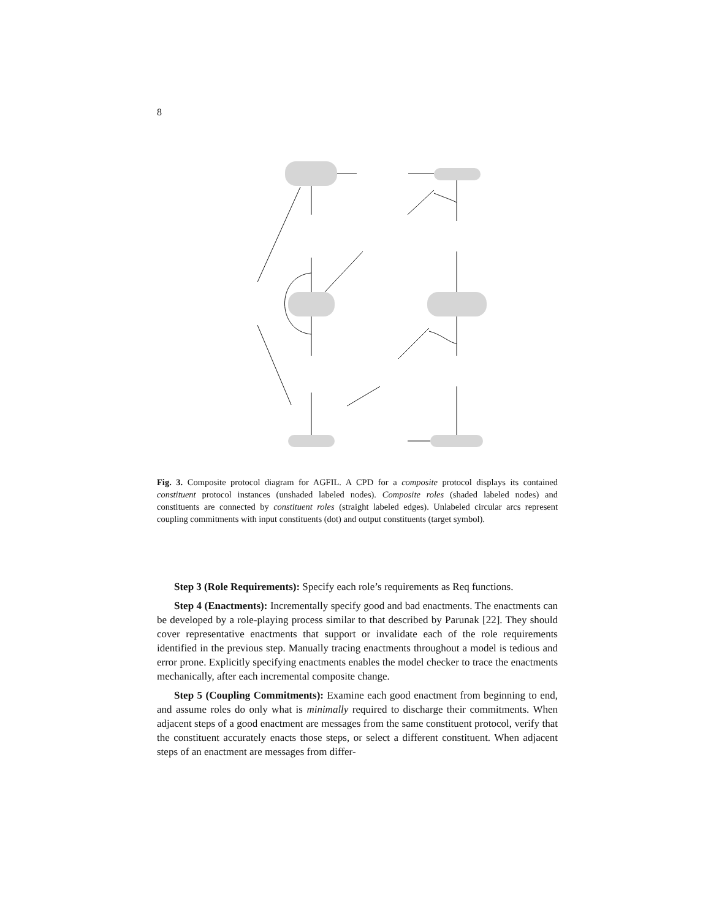8
Fig. 3. Composite protocol diagram for AGFIL. A CPD for a composite protocol displays its contained constituent protocol instances (unshaded labeled nodes). Composite roles (shaded labeled nodes) and constituents are connected by constituent roles (straight labeled edges). Unlabeled circular arcs represent coupling commitments with input constituents (dot) and output constituents (target symbol).
Policy Holder R1 PH-In Exchange R2 Insurer Srv Req R1 PH-CC Request Response In-CC Request Response In-CH Claims Req R2 Srv Req PH-Re Request Response Call Center Claim Handler App Req R1 CC-Re Request Response CH-Re ApprovedWork CH-Ad Exchange Srv Srv Worker R2 Re-Ad Req Request Response Srv Repairer Adjuster
Step 3 (Role Requirements): Specify each role’s requirements as Req functions.
Step 4 (Enactments): Incrementally specify good and bad enactments. The enactments can be developed by a role-playing process similar to that described by Parunak [22]. They should cover representative enactments that support or invalidate each of the role requirements identified in the previous step. Manually tracing enactments throughout a model is tedious and error prone. Explicitly specifying enactments enables the model checker to trace the enactments mechanically, after each incremental composite change.
Step 5 (Coupling Commitments): Examine each good enactment from beginning to end, and assume roles do only what is minimally required to discharge their commitments. When adjacent steps of a good enactment are messages from the same constituent protocol, verify that the constituent accurately enacts those steps, or select a different constituent. When adjacent steps of an enactment are messages from differ-